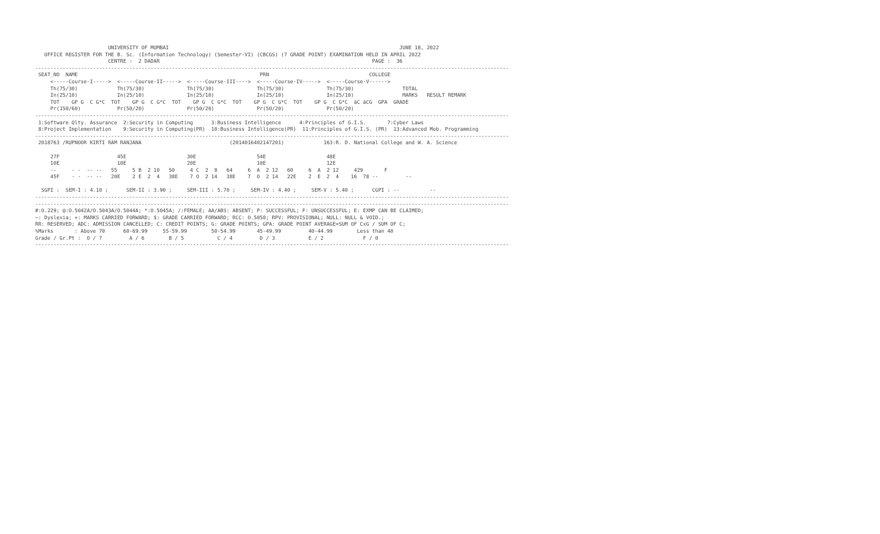UNIVERSITY OF MUMBAI                                                                            JUNE 18, 2022
   OFFICE REGISTER FOR THE B. Sc. (Information Technology) (Semester-VI) (CBCGS) (7 GRADE POINT) EXAMINATION HELD IN APRIL 2022
                        CENTRE :  2 DADAR                                                                      PAGE :  36
------------------------------------------------------------------------------------------------------------------------------------------------------------
 SEAT_NO  NAME                                                            PRN                                 COLLEGE
     <-----Course-I----->  <-----Course-II----->  <-----Course-III---->  <-----Course-IV----->  <-----Course-V------>
     Th(75/30)             Th(75/30)              Th(75/30)              Th(75/30)              Th(75/30)                TOTAL
     In(25/10)             In(25/10)              In(25/10)              In(25/10)              In(25/10)                MARKS   RESULT REMARK
     TOT    GP G  C G*C  TOT    GP G  C G*C  TOT    GP G  C G*C  TOT    GP G  C G*C  TOT    GP G  C G*C  äC äCG  GPA  GRADE
     Pr(150/60)            Pr(50/20)              Pr(50/20)              Pr(50/20)              Pr(50/20)
------------------------------------------------------------------------------------------------------------------------------------------------------------
 1:Software Qlty. Assurance  2:Security in Computing      3:Business Intelligence      4:Principles of G.I.S.       7:Cyber Laws
 8:Project Implementation    9:Security in Computing(PR)  10:Business Intelligence(PR)  11:Principles of G.I.S. (PR)  13:Advanced Mob. Programming
------------------------------------------------------------------------------------------------------------------------------------------------------------
 2018763 /RUPNOOR KIRTI RAM RANJANA                             (2014016402147201)             163:R. D. National College and W. A. Science

     27F                   45E                    30E                    54E                    48E
     10E                   10E                    20E                    10E                    12E
     --     - -  -- --   55     5 B  2 10   50     4 C  2  8   64     6  A  2 12   60     6  A  2 12     429       F
     45F    - -  -- --   20E    2 E  2  4   38E    7 O  2 14   38E    7  O  2 14   22E    2  E  2  4    16  78 --         --

  SGPI :  SEM-I : 4.10 ;      SEM-II : 3.90 ;     SEM-III : 5.70 ;     SEM-IV : 4.40 ;     SEM-V : 5.40 ;      CGPI : --          --
------------------------------------------------------------------------------------------------------------------------------------------------------------
------------------------------------------------------------------------------------------------------------------------------------------------------------
#:O.229; @:O.5042A/O.5043A/O.5044A; *:O.5045A; /:FEMALE; AA/ABS: ABSENT; P: SUCCESSFUL; F: UNSUCCESSFUL; E: EXMP CAN BE CLAIMED;
~: Dyslexia; +: MARKS CARRIED FORWARD; $: GRADE CARRIED FORWARD; RCC: O.5050; RPV: PROVISIONAL; NULL: NULL & VOID.;
RR: RESERVED; ADC: ADMISSION CANCELLED; C: CREDIT POINTS; G: GRADE POINTS; GPA: GRADE POINT AVERAGE=SUM OF CxG / SUM OF C;
%Marks       : Above 70      60-69.99     55-59.99        50-54.99       45-49.99         40-44.99        Less than 40
Grade / Gr.Pt :  O / 7         A / 6        B / 5           C / 4         D / 3           E / 2             F / 0
------------------------------------------------------------------------------------------------------------------------------------------------------------